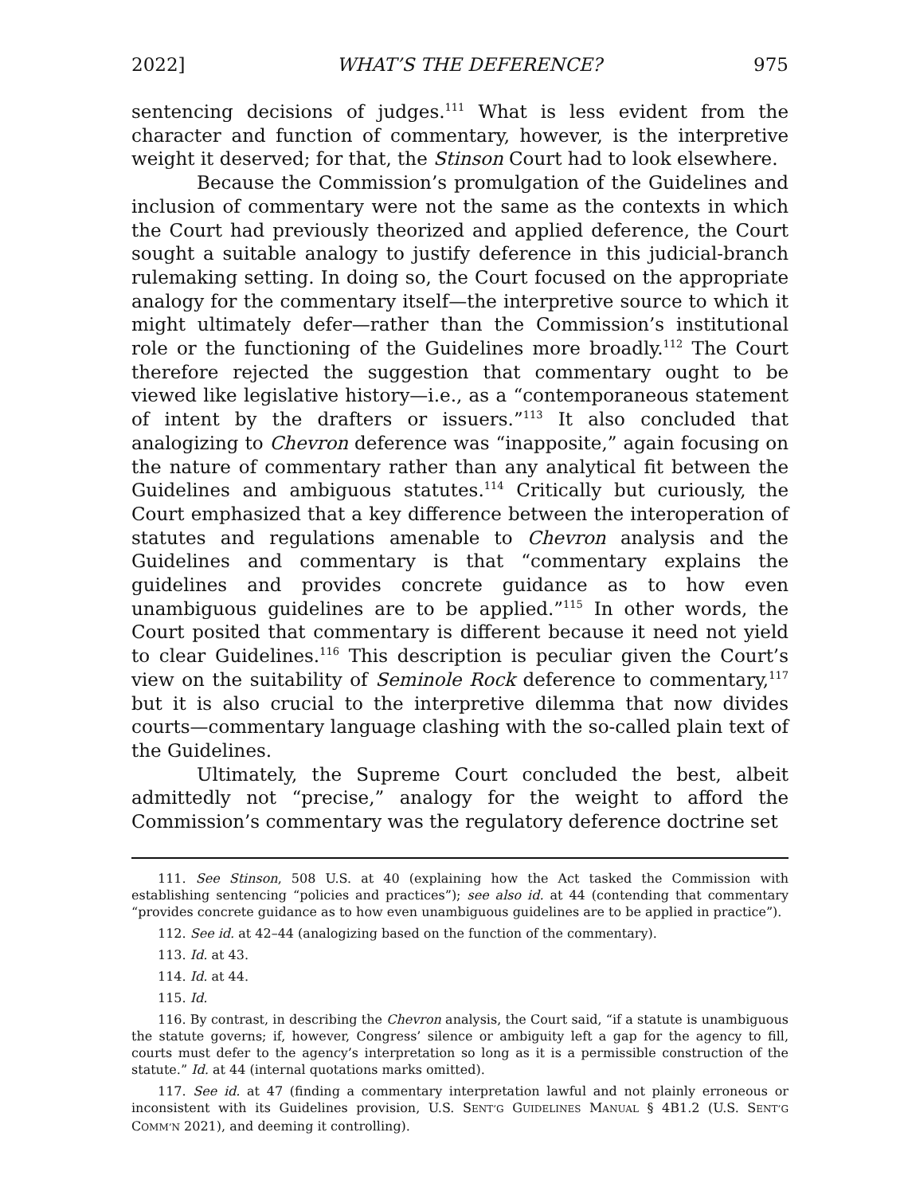2022] WHAT’S THE DEFERENCE? 975
sentencing decisions of judges.<sup>111</sup> What is less evident from the character and function of commentary, however, is the interpretive weight it deserved; for that, the Stinson Court had to look elsewhere.
Because the Commission’s promulgation of the Guidelines and inclusion of commentary were not the same as the contexts in which the Court had previously theorized and applied deference, the Court sought a suitable analogy to justify deference in this judicial-branch rulemaking setting. In doing so, the Court focused on the appropriate analogy for the commentary itself—the interpretive source to which it might ultimately defer—rather than the Commission’s institutional role or the functioning of the Guidelines more broadly.<sup>112</sup> The Court therefore rejected the suggestion that commentary ought to be viewed like legislative history—i.e., as a “contemporaneous statement of intent by the drafters or issuers.”<sup>113</sup> It also concluded that analogizing to Chevron deference was “inapposite,” again focusing on the nature of commentary rather than any analytical fit between the Guidelines and ambiguous statutes.<sup>114</sup> Critically but curiously, the Court emphasized that a key difference between the interoperation of statutes and regulations amenable to Chevron analysis and the Guidelines and commentary is that “commentary explains the guidelines and provides concrete guidance as to how even unambiguous guidelines are to be applied.”<sup>115</sup> In other words, the Court posited that commentary is different because it need not yield to clear Guidelines.<sup>116</sup> This description is peculiar given the Court’s view on the suitability of Seminole Rock deference to commentary,<sup>117</sup> but it is also crucial to the interpretive dilemma that now divides courts—commentary language clashing with the so-called plain text of the Guidelines.
Ultimately, the Supreme Court concluded the best, albeit admittedly not “precise,” analogy for the weight to afford the Commission’s commentary was the regulatory deference doctrine set
111. See Stinson, 508 U.S. at 40 (explaining how the Act tasked the Commission with establishing sentencing “policies and practices”); see also id. at 44 (contending that commentary “provides concrete guidance as to how even unambiguous guidelines are to be applied in practice”).
112. See id. at 42–44 (analogizing based on the function of the commentary).
113. Id. at 43.
114. Id. at 44.
115. Id.
116. By contrast, in describing the Chevron analysis, the Court said, “if a statute is unambiguous the statute governs; if, however, Congress’ silence or ambiguity left a gap for the agency to fill, courts must defer to the agency’s interpretation so long as it is a permissible construction of the statute.” Id. at 44 (internal quotations marks omitted).
117. See id. at 47 (finding a commentary interpretation lawful and not plainly erroneous or inconsistent with its Guidelines provision, U.S. SENT’G GUIDELINES MANUAL § 4B1.2 (U.S. SENT’G COMM’N 2021), and deeming it controlling).